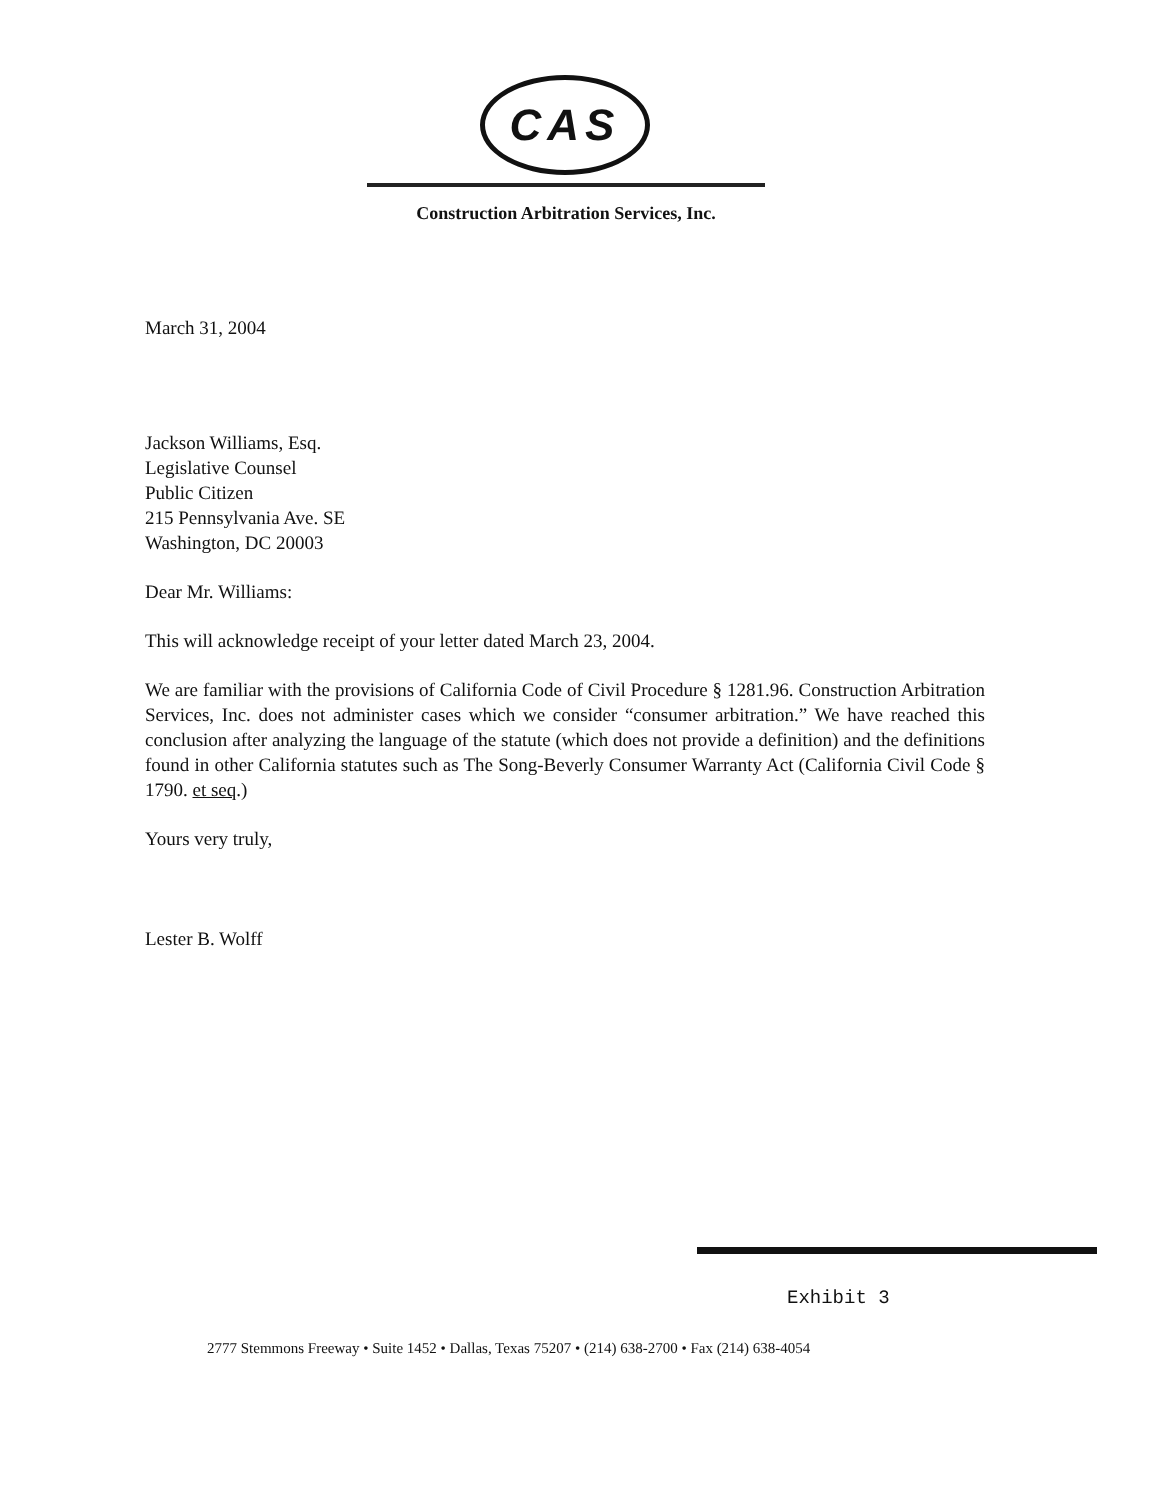CAS
Construction Arbitration Services, Inc.
March 31, 2004
Jackson Williams, Esq.
Legislative Counsel
Public Citizen
215 Pennsylvania Ave. SE
Washington, DC 20003
Dear Mr. Williams:
This will acknowledge receipt of your letter dated March 23, 2004.
We are familiar with the provisions of California Code of Civil Procedure § 1281.96. Construction Arbitration Services, Inc. does not administer cases which we consider “consumer arbitration.” We have reached this conclusion after analyzing the language of the statute (which does not provide a definition) and the definitions found in other California statutes such as The Song-Beverly Consumer Warranty Act (California Civil Code § 1790. et seq.)
Yours very truly,
Lester B. Wolff
Exhibit 3
2777 Stemmons Freeway • Suite 1452 • Dallas, Texas 75207 • (214) 638-2700 • Fax (214) 638-4054